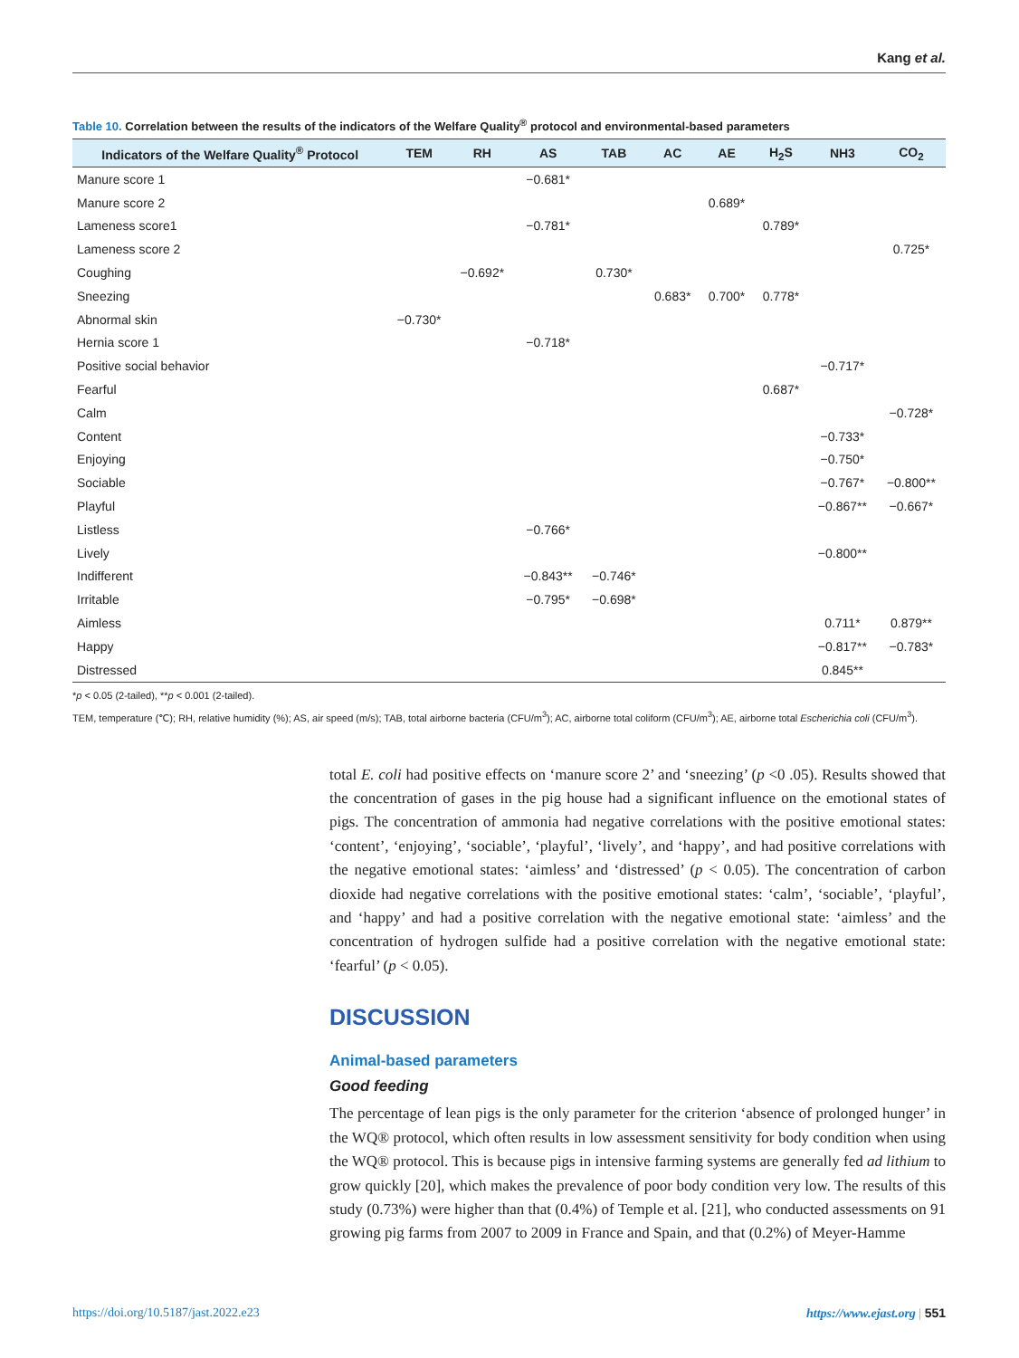Kang et al.
Table 10. Correlation between the results of the indicators of the Welfare Quality<sup>®</sup> protocol and environmental-based parameters
| Indicators of the Welfare Quality<sup>®</sup> Protocol | TEM | RH | AS | TAB | AC | AE | H<sub>2</sub>S | NH3 | CO<sub>2</sub> |
| --- | --- | --- | --- | --- | --- | --- | --- | --- | --- |
| Manure score 1 | | | −0.681* | | | | | | |
| Manure score 2 | | | | | | 0.689* | | | |
| Lameness score1 | | | −0.781* | | | | 0.789* | | |
| Lameness score 2 | | | | | | | | | 0.725* |
| Coughing | | −0.692* | | 0.730* | | | | | |
| Sneezing | | | | | 0.683* | 0.700* | 0.778* | | |
| Abnormal skin | −0.730* | | | | | | | | |
| Hernia score 1 | | | −0.718* | | | | | | |
| Positive social behavior | | | | | | | | −0.717* | |
| Fearful | | | | | | | 0.687* | | |
| Calm | | | | | | | | | −0.728* |
| Content | | | | | | | | −0.733* | |
| Enjoying | | | | | | | | −0.750* | |
| Sociable | | | | | | | | −0.767* | −0.800** |
| Playful | | | | | | | | −0.867** | −0.667* |
| Listless | | | −0.766* | | | | | | |
| Lively | | | | | | | | −0.800** | |
| Indifferent | | | −0.843** | −0.746* | | | | | |
| Irritable | | | −0.795* | −0.698* | | | | | |
| Aimless | | | | | | | | 0.711* | 0.879** |
| Happy | | | | | | | | −0.817** | −0.783* |
| Distressed | | | | | | | | 0.845** | |
*p < 0.05 (2-tailed), **p < 0.001 (2-tailed).
TEM, temperature (℃); RH, relative humidity (%); AS, air speed (m/s); TAB, total airborne bacteria (CFU/m<sup>3</sup>); AC, airborne total coliform (CFU/m<sup>3</sup>); AE, airborne total Escherichia coli (CFU/m<sup>3</sup>).
total E. coli had positive effects on ‘manure score 2’ and ‘sneezing’ (p <0 .05). Results showed that the concentration of gases in the pig house had a significant influence on the emotional states of pigs. The concentration of ammonia had negative correlations with the positive emotional states: ‘content’, ‘enjoying’, ‘sociable’, ‘playful’, ‘lively’, and ‘happy’, and had positive correlations with the negative emotional states: ‘aimless’ and ‘distressed’ (p < 0.05). The concentration of carbon dioxide had negative correlations with the positive emotional states: ‘calm’, ‘sociable’, ‘playful’, and ‘happy’ and had a positive correlation with the negative emotional state: ‘aimless’ and the concentration of hydrogen sulfide had a positive correlation with the negative emotional state: ‘fearful’ (p < 0.05).
DISCUSSION
Animal-based parameters
Good feeding
The percentage of lean pigs is the only parameter for the criterion ‘absence of prolonged hunger’ in the WQ® protocol, which often results in low assessment sensitivity for body condition when using the WQ® protocol. This is because pigs in intensive farming systems are generally fed ad lithium to grow quickly [20], which makes the prevalence of poor body condition very low. The results of this study (0.73%) were higher than that (0.4%) of Temple et al. [21], who conducted assessments on 91 growing pig farms from 2007 to 2009 in France and Spain, and that (0.2%) of Meyer-Hamme
https://doi.org/10.5187/jast.2022.e23 https://www.ejast.org | 551